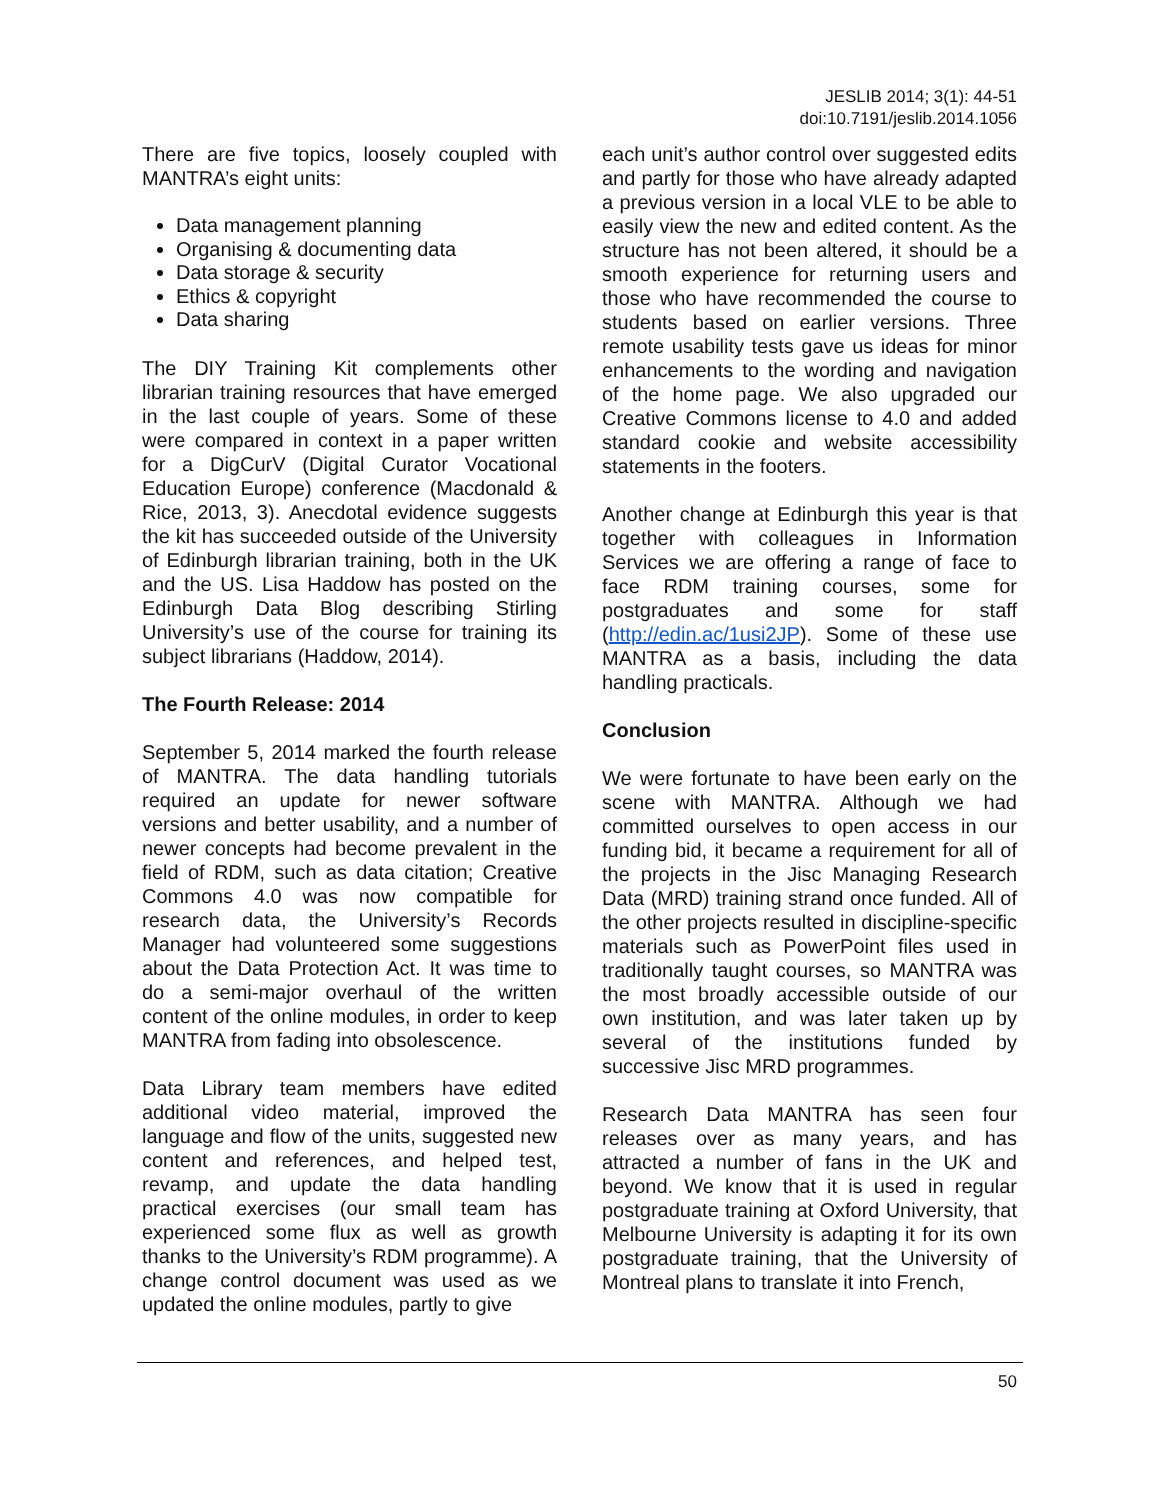JESLIB 2014; 3(1): 44-51
doi:10.7191/jeslib.2014.1056
There are five topics, loosely coupled with MANTRA’s eight units:
Data management planning
Organising & documenting data
Data storage & security
Ethics & copyright
Data sharing
The DIY Training Kit complements other librarian training resources that have emerged in the last couple of years. Some of these were compared in context in a paper written for a DigCurV (Digital Curator Vocational Education Europe) conference (Macdonald & Rice, 2013, 3). Anecdotal evidence suggests the kit has succeeded outside of the University of Edinburgh librarian training, both in the UK and the US. Lisa Haddow has posted on the Edinburgh Data Blog describing Stirling University’s use of the course for training its subject librarians (Haddow, 2014).
The Fourth Release: 2014
September 5, 2014 marked the fourth release of MANTRA. The data handling tutorials required an update for newer software versions and better usability, and a number of newer concepts had become prevalent in the field of RDM, such as data citation; Creative Commons 4.0 was now compatible for research data, the University’s Records Manager had volunteered some suggestions about the Data Protection Act. It was time to do a semi-major overhaul of the written content of the online modules, in order to keep MANTRA from fading into obsolescence.
Data Library team members have edited additional video material, improved the language and flow of the units, suggested new content and references, and helped test, revamp, and update the data handling practical exercises (our small team has experienced some flux as well as growth thanks to the University’s RDM programme). A change control document was used as we updated the online modules, partly to give
each unit’s author control over suggested edits and partly for those who have already adapted a previous version in a local VLE to be able to easily view the new and edited content. As the structure has not been altered, it should be a smooth experience for returning users and those who have recommended the course to students based on earlier versions. Three remote usability tests gave us ideas for minor enhancements to the wording and navigation of the home page. We also upgraded our Creative Commons license to 4.0 and added standard cookie and website accessibility statements in the footers.
Another change at Edinburgh this year is that together with colleagues in Information Services we are offering a range of face to face RDM training courses, some for postgraduates and some for staff (http://edin.ac/1usi2JP). Some of these use MANTRA as a basis, including the data handling practicals.
Conclusion
We were fortunate to have been early on the scene with MANTRA. Although we had committed ourselves to open access in our funding bid, it became a requirement for all of the projects in the Jisc Managing Research Data (MRD) training strand once funded. All of the other projects resulted in discipline-specific materials such as PowerPoint files used in traditionally taught courses, so MANTRA was the most broadly accessible outside of our own institution, and was later taken up by several of the institutions funded by successive Jisc MRD programmes.
Research Data MANTRA has seen four releases over as many years, and has attracted a number of fans in the UK and beyond. We know that it is used in regular postgraduate training at Oxford University, that Melbourne University is adapting it for its own postgraduate training, that the University of Montreal plans to translate it into French,
50